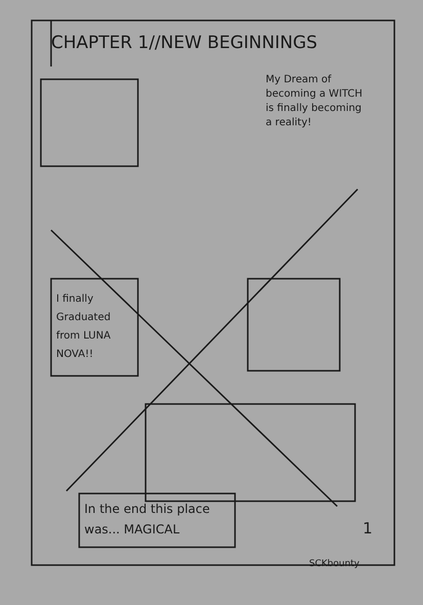CHAPTER 1//NEW BEGINNINGS
My Dream of becoming a WITCH is finally becoming a reality!
I finally Graduated from LUNA NOVA!!
In the end this place was... MAGICAL
1
SCKbounty